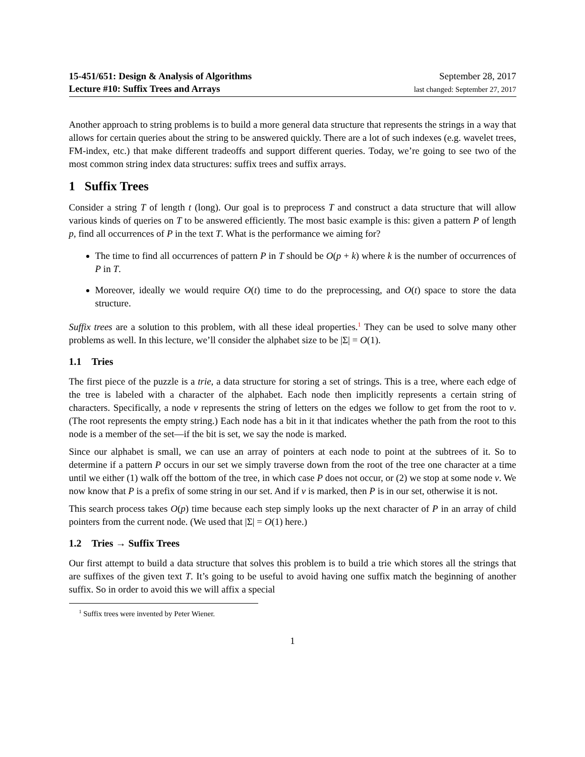15-451/651: Design & Analysis of Algorithms
Lecture #10: Suffix Trees and Arrays
September 28, 2017
last changed: September 27, 2017
Another approach to string problems is to build a more general data structure that represents the strings in a way that allows for certain queries about the string to be answered quickly. There are a lot of such indexes (e.g. wavelet trees, FM-index, etc.) that make different tradeoffs and support different queries. Today, we’re going to see two of the most common string index data structures: suffix trees and suffix arrays.
1 Suffix Trees
Consider a string T of length t (long). Our goal is to preprocess T and construct a data structure that will allow various kinds of queries on T to be answered efficiently. The most basic example is this: given a pattern P of length p, find all occurrences of P in the text T. What is the performance we aiming for?
The time to find all occurrences of pattern P in T should be O(p + k) where k is the number of occurrences of P in T.
Moreover, ideally we would require O(t) time to do the preprocessing, and O(t) space to store the data structure.
Suffix trees are a solution to this problem, with all these ideal properties.<sup>1</sup> They can be used to solve many other problems as well. In this lecture, we’ll consider the alphabet size to be |Σ| = O(1).
1.1 Tries
The first piece of the puzzle is a trie, a data structure for storing a set of strings. This is a tree, where each edge of the tree is labeled with a character of the alphabet. Each node then implicitly represents a certain string of characters. Specifically, a node v represents the string of letters on the edges we follow to get from the root to v. (The root represents the empty string.) Each node has a bit in it that indicates whether the path from the root to this node is a member of the set—if the bit is set, we say the node is marked.
Since our alphabet is small, we can use an array of pointers at each node to point at the subtrees of it. So to determine if a pattern P occurs in our set we simply traverse down from the root of the tree one character at a time until we either (1) walk off the bottom of the tree, in which case P does not occur, or (2) we stop at some node v. We now know that P is a prefix of some string in our set. And if v is marked, then P is in our set, otherwise it is not.
This search process takes O(p) time because each step simply looks up the next character of P in an array of child pointers from the current node. (We used that |Σ| = O(1) here.)
1.2 Tries → Suffix Trees
Our first attempt to build a data structure that solves this problem is to build a trie which stores all the strings that are suffixes of the given text T. It’s going to be useful to avoid having one suffix match the beginning of another suffix. So in order to avoid this we will affix a special
<sup>1</sup> Suffix trees were invented by Peter Wiener.
1